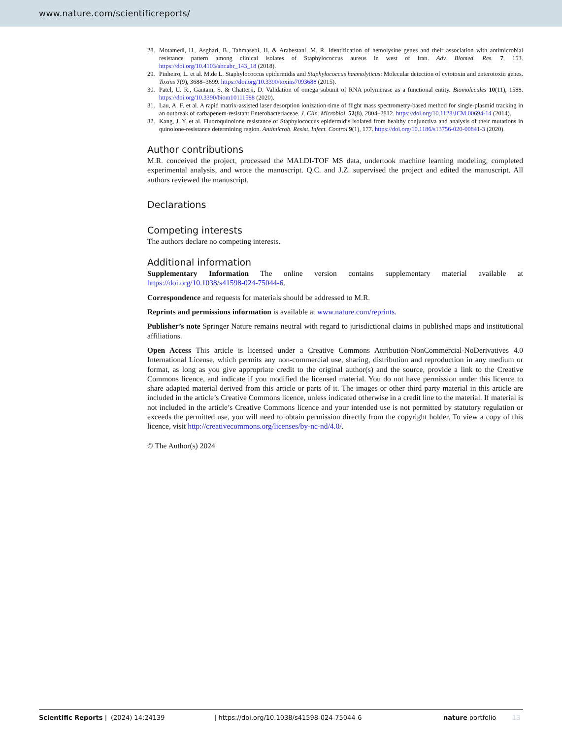www.nature.com/scientificreports/
28. Motamedi, H., Asghari, B., Tahmasebi, H. & Arabestani, M. R. Identification of hemolysine genes and their association with antimicrobial resistance pattern among clinical isolates of Staphylococcus aureus in west of Iran. Adv. Biomed. Res. 7, 153. https://doi.org/10.4103/abr.abr_143_18 (2018).
29. Pinheiro, L. et al. M.de L. Staphylococcus epidermidis and Staphylococcus haemolyticus: Molecular detection of cytotoxin and enterotoxin genes. Toxins 7(9), 3688–3699. https://doi.org/10.3390/toxins7093688 (2015).
30. Patel, U. R., Gautam, S. & Chatterji, D. Validation of omega subunit of RNA polymerase as a functional entity. Biomolecules 10(11), 1588. https://doi.org/10.3390/biom10111588 (2020).
31. Lau, A. F. et al. A rapid matrix-assisted laser desorption ionization-time of flight mass spectrometry-based method for single-plasmid tracking in an outbreak of carbapenem-resistant Enterobacteriaceae. J. Clin. Microbiol. 52(8), 2804–2812. https://doi.org/10.1128/JCM.00694-14 (2014).
32. Kang, J. Y. et al. Fluoroquinolone resistance of Staphylococcus epidermidis isolated from healthy conjunctiva and analysis of their mutations in quinolone-resistance determining region. Antimicrob. Resist. Infect. Control 9(1), 177. https://doi.org/10.1186/s13756-020-00841-3 (2020).
Author contributions
M.R. conceived the project, processed the MALDI-TOF MS data, undertook machine learning modeling, completed experimental analysis, and wrote the manuscript. Q.C. and J.Z. supervised the project and edited the manuscript. All authors reviewed the manuscript.
Declarations
Competing interests
The authors declare no competing interests.
Additional information
Supplementary Information The online version contains supplementary material available at https://doi.org/10.1038/s41598-024-75044-6.
Correspondence and requests for materials should be addressed to M.R.
Reprints and permissions information is available at www.nature.com/reprints.
Publisher’s note Springer Nature remains neutral with regard to jurisdictional claims in published maps and institutional affiliations.
Open Access This article is licensed under a Creative Commons Attribution-NonCommercial-NoDerivatives 4.0 International License, which permits any non-commercial use, sharing, distribution and reproduction in any medium or format, as long as you give appropriate credit to the original author(s) and the source, provide a link to the Creative Commons licence, and indicate if you modified the licensed material. You do not have permission under this licence to share adapted material derived from this article or parts of it. The images or other third party material in this article are included in the article’s Creative Commons licence, unless indicated otherwise in a credit line to the material. If material is not included in the article’s Creative Commons licence and your intended use is not permitted by statutory regulation or exceeds the permitted use, you will need to obtain permission directly from the copyright holder. To view a copy of this licence, visit http://creativecommons.org/licenses/by-nc-nd/4.0/.
© The Author(s) 2024
Scientific Reports | (2024) 14:24139 | https://doi.org/10.1038/s41598-024-75044-6 nature portfolio 13